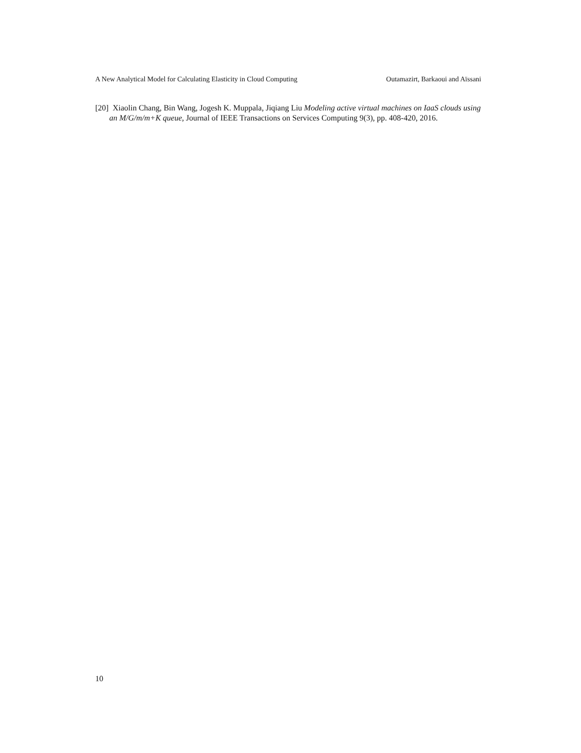A New Analytical Model for Calculating Elasticity in Cloud Computing Outamazirt, Barkaoui and Aïssani
[20] Xiaolin Chang, Bin Wang, Jogesh K. Muppala, Jiqiang Liu Modeling active virtual machines on IaaS clouds using an M/G/m/m+K queue, Journal of IEEE Transactions on Services Computing 9(3), pp. 408-420, 2016.
10